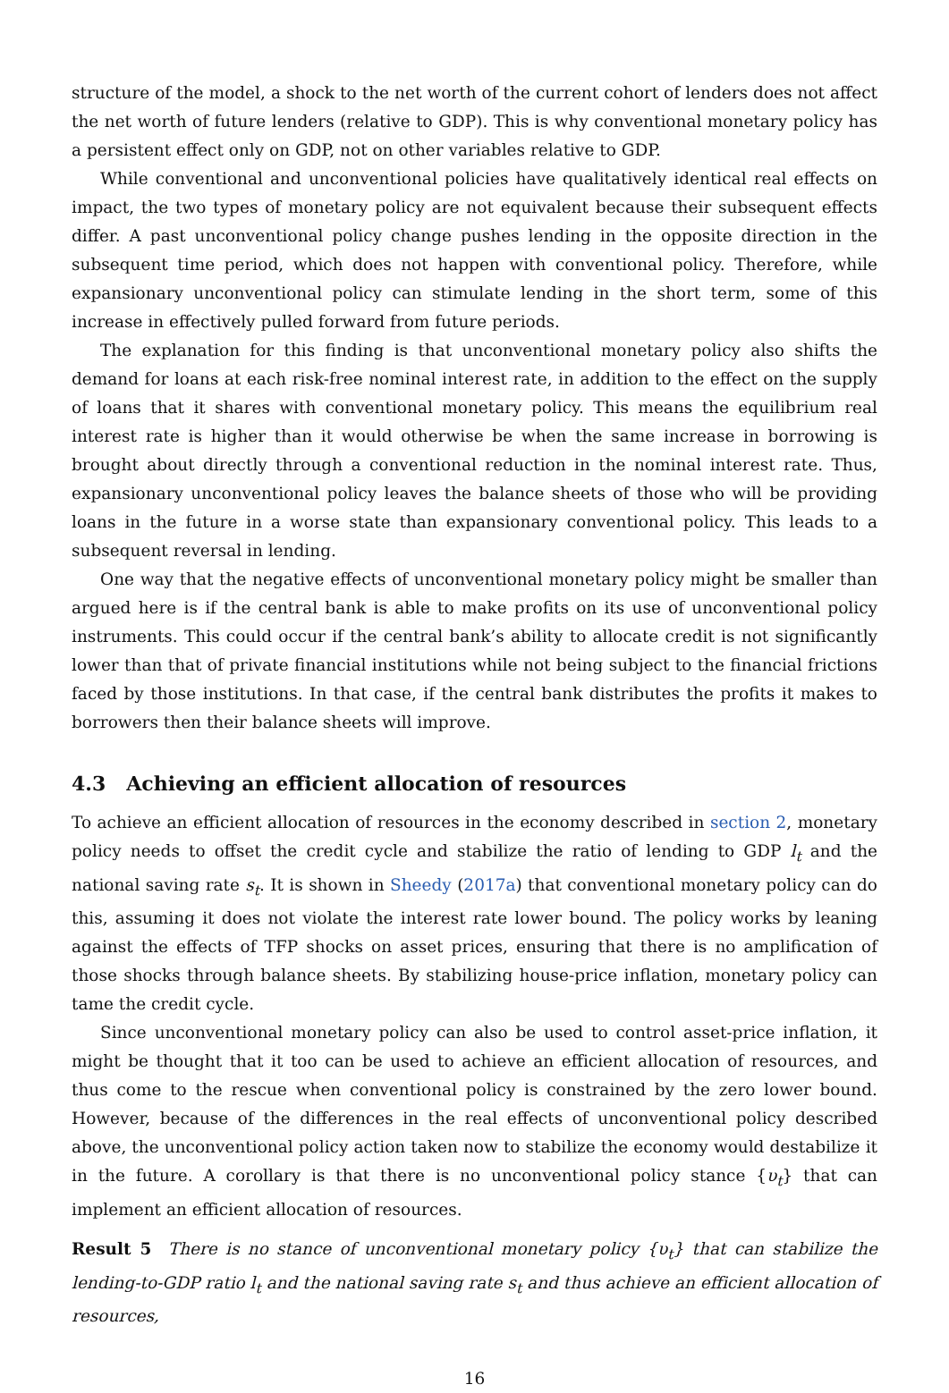structure of the model, a shock to the net worth of the current cohort of lenders does not affect the net worth of future lenders (relative to GDP). This is why conventional monetary policy has a persistent effect only on GDP, not on other variables relative to GDP.
While conventional and unconventional policies have qualitatively identical real effects on impact, the two types of monetary policy are not equivalent because their subsequent effects differ. A past unconventional policy change pushes lending in the opposite direction in the subsequent time period, which does not happen with conventional policy. Therefore, while expansionary unconventional policy can stimulate lending in the short term, some of this increase in effectively pulled forward from future periods.
The explanation for this finding is that unconventional monetary policy also shifts the demand for loans at each risk-free nominal interest rate, in addition to the effect on the supply of loans that it shares with conventional monetary policy. This means the equilibrium real interest rate is higher than it would otherwise be when the same increase in borrowing is brought about directly through a conventional reduction in the nominal interest rate. Thus, expansionary unconventional policy leaves the balance sheets of those who will be providing loans in the future in a worse state than expansionary conventional policy. This leads to a subsequent reversal in lending.
One way that the negative effects of unconventional monetary policy might be smaller than argued here is if the central bank is able to make profits on its use of unconventional policy instruments. This could occur if the central bank’s ability to allocate credit is not significantly lower than that of private financial institutions while not being subject to the financial frictions faced by those institutions. In that case, if the central bank distributes the profits it makes to borrowers then their balance sheets will improve.
4.3 Achieving an efficient allocation of resources
To achieve an efficient allocation of resources in the economy described in section 2, monetary policy needs to offset the credit cycle and stabilize the ratio of lending to GDP l<sub>t</sub> and the national saving rate s<sub>t</sub>. It is shown in Sheedy (2017a) that conventional monetary policy can do this, assuming it does not violate the interest rate lower bound. The policy works by leaning against the effects of TFP shocks on asset prices, ensuring that there is no amplification of those shocks through balance sheets. By stabilizing house-price inflation, monetary policy can tame the credit cycle.
Since unconventional monetary policy can also be used to control asset-price inflation, it might be thought that it too can be used to achieve an efficient allocation of resources, and thus come to the rescue when conventional policy is constrained by the zero lower bound. However, because of the differences in the real effects of unconventional policy described above, the unconventional policy action taken now to stabilize the economy would destabilize it in the future. A corollary is that there is no unconventional policy stance {υ<sub>t</sub>} that can implement an efficient allocation of resources.
Result 5 There is no stance of unconventional monetary policy {υ<sub>t</sub>} that can stabilize the lending-to-GDP ratio l<sub>t</sub> and the national saving rate s<sub>t</sub> and thus achieve an efficient allocation of resources,
16